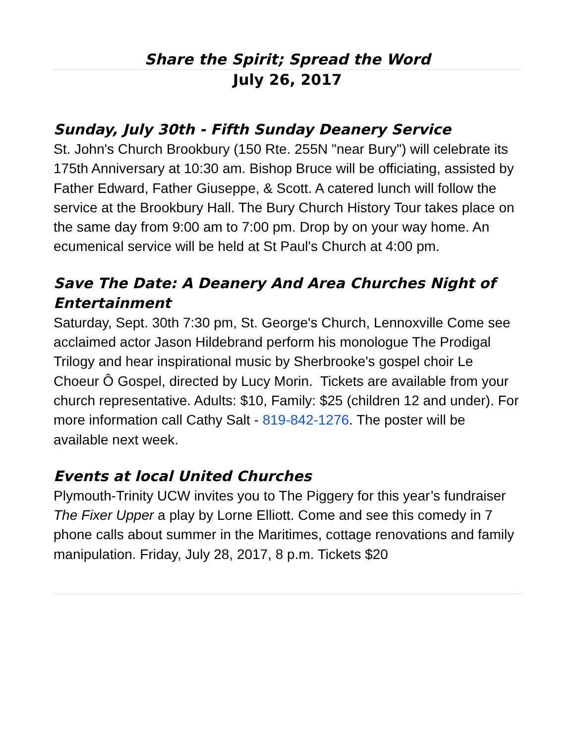Share the Spirit; Spread the Word
July 26, 2017
Sunday, July 30th - Fifth Sunday Deanery Service
St. John's Church Brookbury (150 Rte. 255N "near Bury") will celebrate its 175th Anniversary at 10:30 am. Bishop Bruce will be officiating, assisted by Father Edward, Father Giuseppe, & Scott. A catered lunch will follow the service at the Brookbury Hall. The Bury Church History Tour takes place on the same day from 9:00 am to 7:00 pm. Drop by on your way home. An ecumenical service will be held at St Paul's Church at 4:00 pm.
Save The Date: A Deanery And Area Churches Night of Entertainment
Saturday, Sept. 30th 7:30 pm, St. George's Church, Lennoxville Come see acclaimed actor Jason Hildebrand perform his monologue The Prodigal Trilogy and hear inspirational music by Sherbrooke's gospel choir Le Choeur Ô Gospel, directed by Lucy Morin. Tickets are available from your church representative. Adults: $10, Family: $25 (children 12 and under). For more information call Cathy Salt - 819-842-1276. The poster will be available next week.
Events at local United Churches
Plymouth-Trinity UCW invites you to The Piggery for this year’s fundraiser The Fixer Upper a play by Lorne Elliott. Come and see this comedy in 7 phone calls about summer in the Maritimes, cottage renovations and family manipulation. Friday, July 28, 2017, 8 p.m. Tickets $20